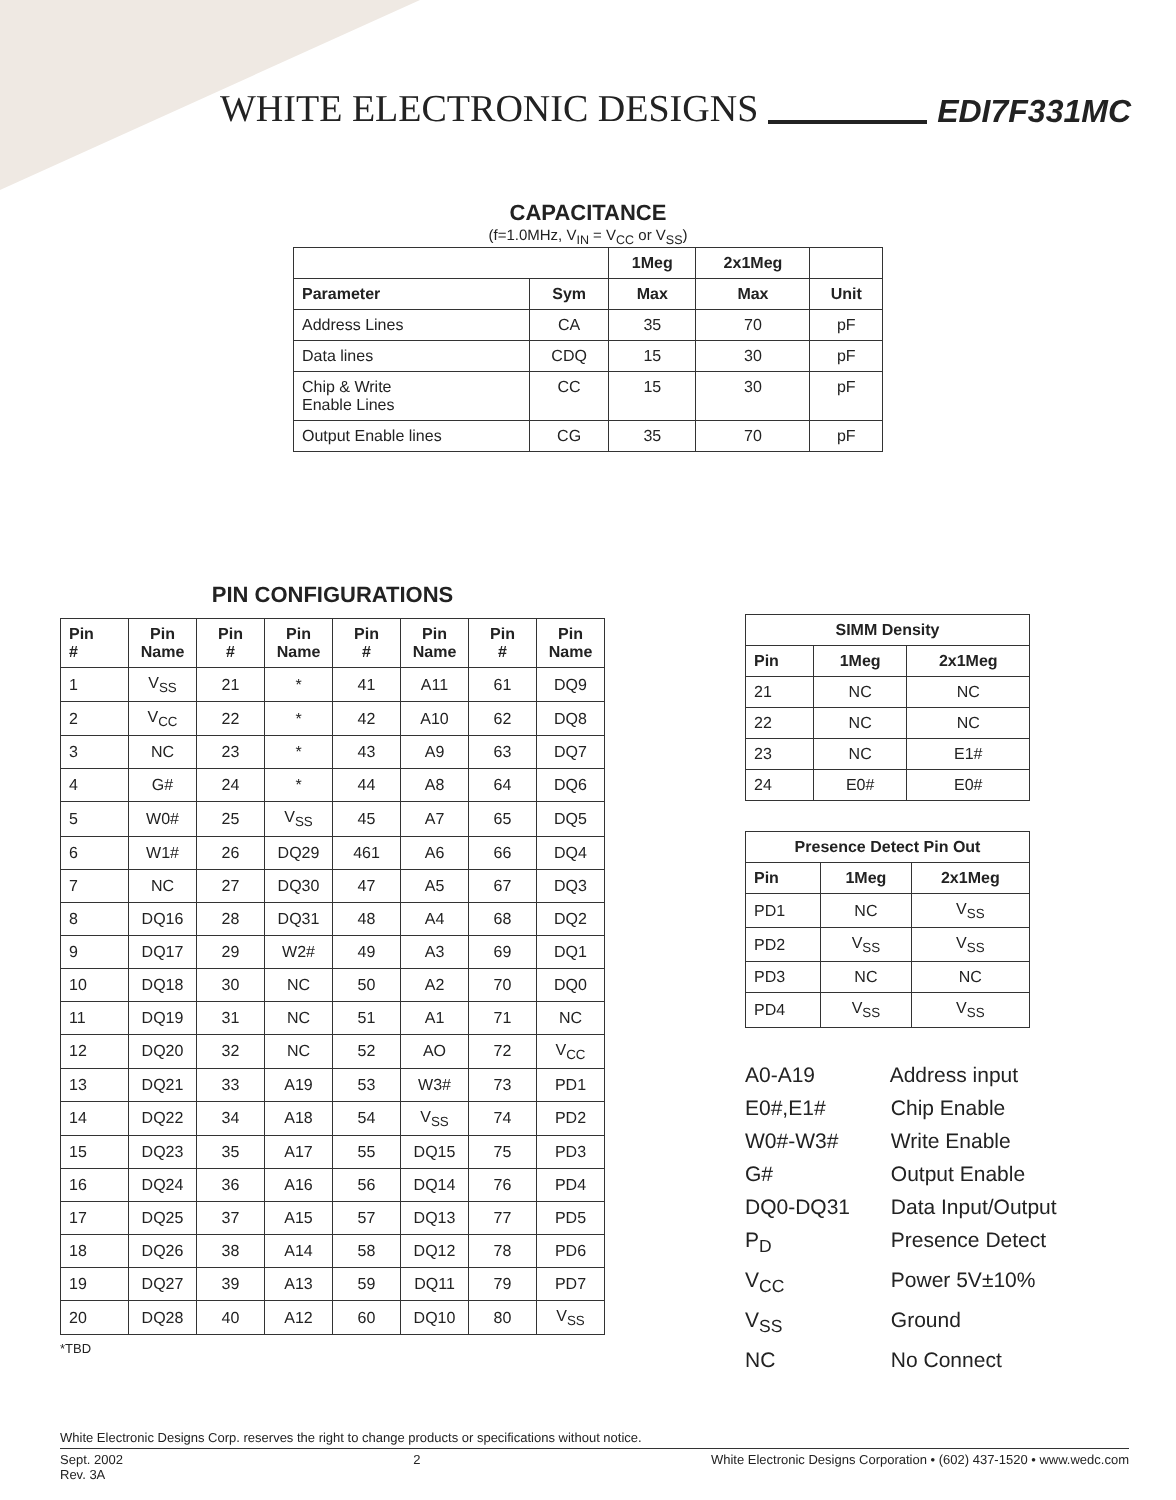WHITE ELECTRONIC DESIGNS
EDI7F331MC
CAPACITANCE
(f=1.0MHz, V<sub>IN</sub> = V<sub>CC</sub> or V<sub>SS</sub>)
| | | 1Meg | 2x1Meg | |
| --- | --- | --- | --- | --- |
| Parameter | Sym | Max | Max | Unit |
| Address Lines | CA | 35 | 70 | pF |
| Data lines | CDQ | 15 | 30 | pF |
| Chip & Write Enable Lines | CC | 15 | 30 | pF |
| Output Enable lines | CG | 35 | 70 | pF |
PIN CONFIGURATIONS
| Pin # | Pin Name | Pin # | Pin Name | Pin # | Pin Name | Pin # | Pin Name |
| --- | --- | --- | --- | --- | --- | --- | --- |
| 1 | V<sub>SS</sub> | 21 | * | 41 | A11 | 61 | DQ9 |
| 2 | V<sub>CC</sub> | 22 | * | 42 | A10 | 62 | DQ8 |
| 3 | NC | 23 | * | 43 | A9 | 63 | DQ7 |
| 4 | G# | 24 | * | 44 | A8 | 64 | DQ6 |
| 5 | W0# | 25 | V<sub>SS</sub> | 45 | A7 | 65 | DQ5 |
| 6 | W1# | 26 | DQ29 | 461 | A6 | 66 | DQ4 |
| 7 | NC | 27 | DQ30 | 47 | A5 | 67 | DQ3 |
| 8 | DQ16 | 28 | DQ31 | 48 | A4 | 68 | DQ2 |
| 9 | DQ17 | 29 | W2# | 49 | A3 | 69 | DQ1 |
| 10 | DQ18 | 30 | NC | 50 | A2 | 70 | DQ0 |
| 11 | DQ19 | 31 | NC | 51 | A1 | 71 | NC |
| 12 | DQ20 | 32 | NC | 52 | AO | 72 | V<sub>CC</sub> |
| 13 | DQ21 | 33 | A19 | 53 | W3# | 73 | PD1 |
| 14 | DQ22 | 34 | A18 | 54 | V<sub>SS</sub> | 74 | PD2 |
| 15 | DQ23 | 35 | A17 | 55 | DQ15 | 75 | PD3 |
| 16 | DQ24 | 36 | A16 | 56 | DQ14 | 76 | PD4 |
| 17 | DQ25 | 37 | A15 | 57 | DQ13 | 77 | PD5 |
| 18 | DQ26 | 38 | A14 | 58 | DQ12 | 78 | PD6 |
| 19 | DQ27 | 39 | A13 | 59 | DQ11 | 79 | PD7 |
| 20 | DQ28 | 40 | A12 | 60 | DQ10 | 80 | V<sub>SS</sub> |
*TBD
| SIMM Density | | |
| --- | --- | --- |
| Pin | 1Meg | 2x1Meg |
| 21 | NC | NC |
| 22 | NC | NC |
| 23 | NC | E1# |
| 24 | E0# | E0# |
| Presence Detect Pin Out | | |
| --- | --- | --- |
| Pin | 1Meg | 2x1Meg |
| PD1 | NC | V<sub>SS</sub> |
| PD2 | V<sub>SS</sub> | V<sub>SS</sub> |
| PD3 | NC | NC |
| PD4 | V<sub>SS</sub> | V<sub>SS</sub> |
A0-A19 Address input
E0#,E1# Chip Enable
W0#-W3# Write Enable
G# Output Enable
DQ0-DQ31 Data Input/Output
P<sub>D</sub> Presence Detect
V<sub>CC</sub> Power 5V±10%
V<sub>SS</sub> Ground
NC No Connect
White Electronic Designs Corp. reserves the right to change products or specifications without notice.
Sept. 2002
Rev. 3A
2 White Electronic Designs Corporation • (602) 437-1520 • www.wedc.com